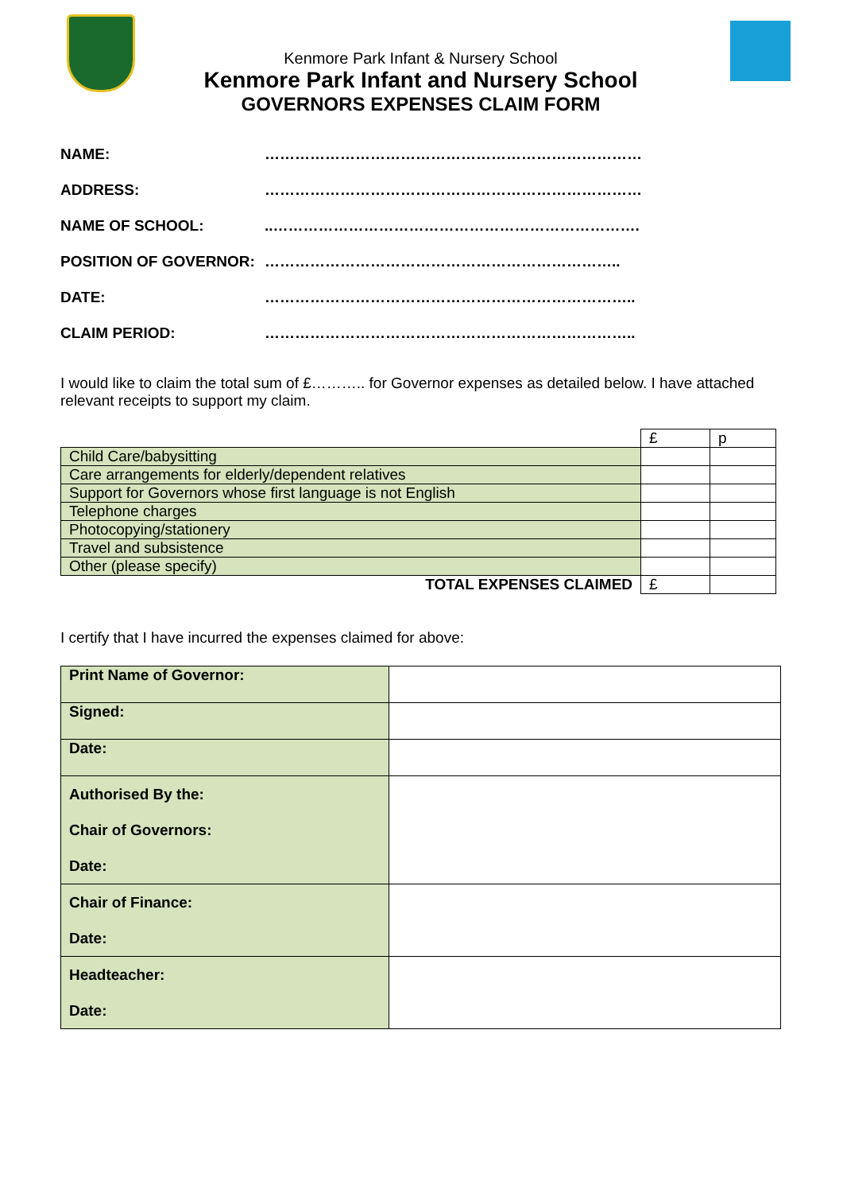Kenmore Park Infant & Nursery School
Kenmore Park Infant and Nursery School
GOVERNORS EXPENSES CLAIM FORM
NAME: …………………………………………………………………
ADDRESS: …………………………………………………………………
NAME OF SCHOOL: ..……………………………………………………………….
POSITION OF GOVERNOR: ……………………………………………………………..
DATE: ………………………………………………………………..
CLAIM PERIOD: ………………………………………………………………..
I would like to claim the total sum of £……….. for Governor expenses as detailed below. I have attached relevant receipts to support my claim.
| | £ | p |
| Child Care/babysitting | | |
| Care arrangements for elderly/dependent relatives | | |
| Support for Governors whose first language is not English | | |
| Telephone charges | | |
| Photocopying/stationery | | |
| Travel and subsistence | | |
| Other (please specify) | | |
| TOTAL EXPENSES CLAIMED | £ | |
I certify that I have incurred the expenses claimed for above:
| Print Name of Governor: | |
| Signed: | |
| Date: | |
| Authorised By the: Chair of Governors: Date: | |
| Chair of Finance: Date: | |
| Headteacher: Date: | |